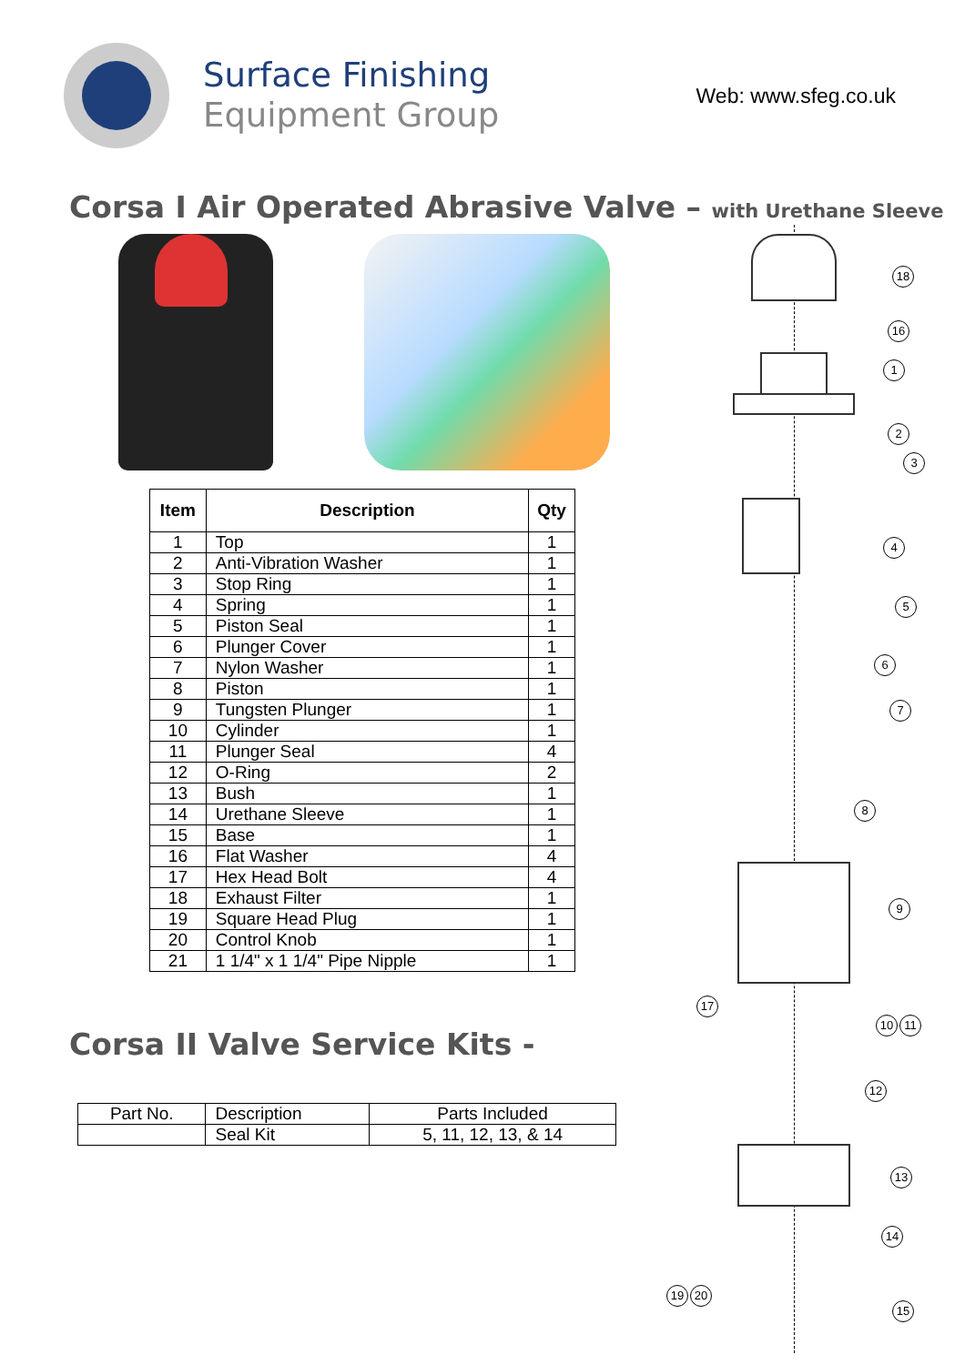Surface Finishing
Equipment Group
Web: www.sfeg.co.uk
Corsa I Air Operated Abrasive Valve – with Urethane Sleeve
| Item | Description | Qty |
| --- | --- | --- |
| 1 | Top | 1 |
| 2 | Anti-Vibration Washer | 1 |
| 3 | Stop Ring | 1 |
| 4 | Spring | 1 |
| 5 | Piston Seal | 1 |
| 6 | Plunger Cover | 1 |
| 7 | Nylon Washer | 1 |
| 8 | Piston | 1 |
| 9 | Tungsten Plunger | 1 |
| 10 | Cylinder | 1 |
| 11 | Plunger Seal | 4 |
| 12 | O-Ring | 2 |
| 13 | Bush | 1 |
| 14 | Urethane Sleeve | 1 |
| 15 | Base | 1 |
| 16 | Flat Washer | 4 |
| 17 | Hex Head Bolt | 4 |
| 18 | Exhaust Filter | 1 |
| 19 | Square Head Plug | 1 |
| 20 | Control Knob | 1 |
| 21 | 1 1/4" x 1 1/4" Pipe Nipple | 1 |
Corsa II Valve Service Kits -
| Part No. | Description | Parts Included |
| | Seal Kit | 5, 11, 12, 13, & 14 |
18
16
1
2
3
4
5
6
7
8
9
17
10 11
12
13
14
19 20
15